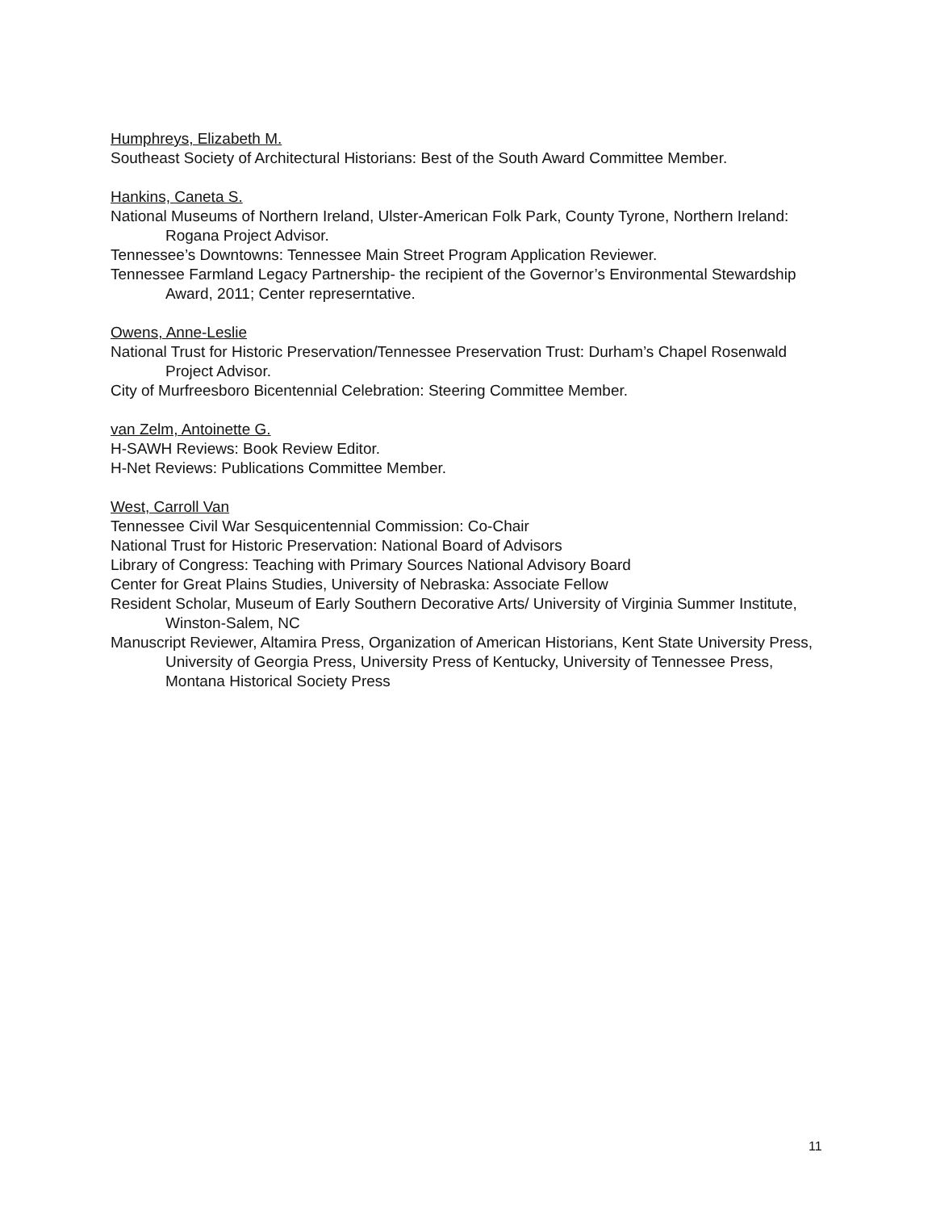Humphreys, Elizabeth M.
Southeast Society of Architectural Historians: Best of the South Award Committee Member.
Hankins, Caneta S.
National Museums of Northern Ireland, Ulster-American Folk Park, County Tyrone, Northern Ireland: Rogana Project Advisor.
Tennessee’s Downtowns: Tennessee Main Street Program Application Reviewer.
Tennessee Farmland Legacy Partnership- the recipient of the Governor’s Environmental Stewardship Award, 2011; Center represerntative.
Owens, Anne-Leslie
National Trust for Historic Preservation/Tennessee Preservation Trust: Durham’s Chapel Rosenwald Project Advisor.
City of Murfreesboro Bicentennial Celebration: Steering Committee Member.
van Zelm, Antoinette G.
H-SAWH Reviews: Book Review Editor.
H-Net Reviews: Publications Committee Member.
West, Carroll Van
Tennessee Civil War Sesquicentennial Commission: Co-Chair
National Trust for Historic Preservation: National Board of Advisors
Library of Congress: Teaching with Primary Sources National Advisory Board
Center for Great Plains Studies, University of Nebraska: Associate Fellow
Resident Scholar, Museum of Early Southern Decorative Arts/ University of Virginia Summer Institute, Winston-Salem, NC
Manuscript Reviewer, Altamira Press, Organization of American Historians, Kent State University Press, University of Georgia Press, University Press of Kentucky, University of Tennessee Press, Montana Historical Society Press
11